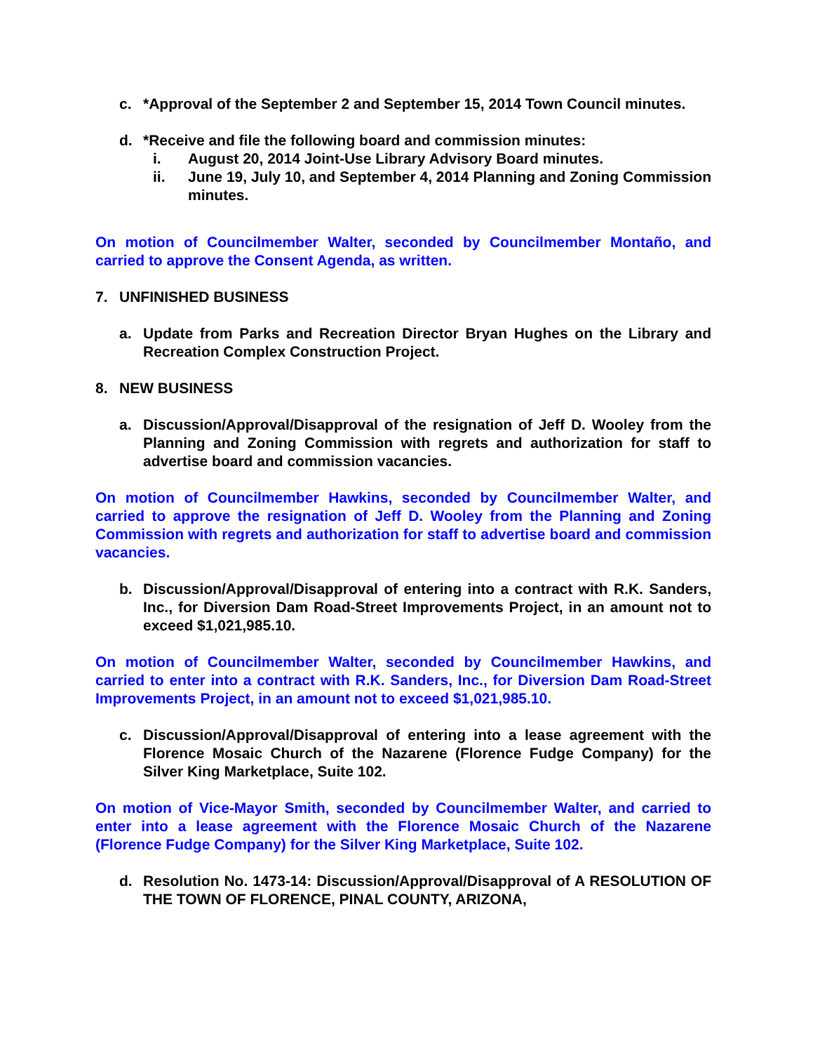c. *Approval of the September 2 and September 15, 2014 Town Council minutes.
d. *Receive and file the following board and commission minutes:
i. August 20, 2014 Joint-Use Library Advisory Board minutes.
ii. June 19, July 10, and September 4, 2014 Planning and Zoning Commission minutes.
On motion of Councilmember Walter, seconded by Councilmember Montaño, and carried to approve the Consent Agenda, as written.
7. UNFINISHED BUSINESS
a. Update from Parks and Recreation Director Bryan Hughes on the Library and Recreation Complex Construction Project.
8. NEW BUSINESS
a. Discussion/Approval/Disapproval of the resignation of Jeff D. Wooley from the Planning and Zoning Commission with regrets and authorization for staff to advertise board and commission vacancies.
On motion of Councilmember Hawkins, seconded by Councilmember Walter, and carried to approve the resignation of Jeff D. Wooley from the Planning and Zoning Commission with regrets and authorization for staff to advertise board and commission vacancies.
b. Discussion/Approval/Disapproval of entering into a contract with R.K. Sanders, Inc., for Diversion Dam Road-Street Improvements Project, in an amount not to exceed $1,021,985.10.
On motion of Councilmember Walter, seconded by Councilmember Hawkins, and carried to enter into a contract with R.K. Sanders, Inc., for Diversion Dam Road-Street Improvements Project, in an amount not to exceed $1,021,985.10.
c. Discussion/Approval/Disapproval of entering into a lease agreement with the Florence Mosaic Church of the Nazarene (Florence Fudge Company) for the Silver King Marketplace, Suite 102.
On motion of Vice-Mayor Smith, seconded by Councilmember Walter, and carried to enter into a lease agreement with the Florence Mosaic Church of the Nazarene (Florence Fudge Company) for the Silver King Marketplace, Suite 102.
d. Resolution No. 1473-14: Discussion/Approval/Disapproval of A RESOLUTION OF THE TOWN OF FLORENCE, PINAL COUNTY, ARIZONA,